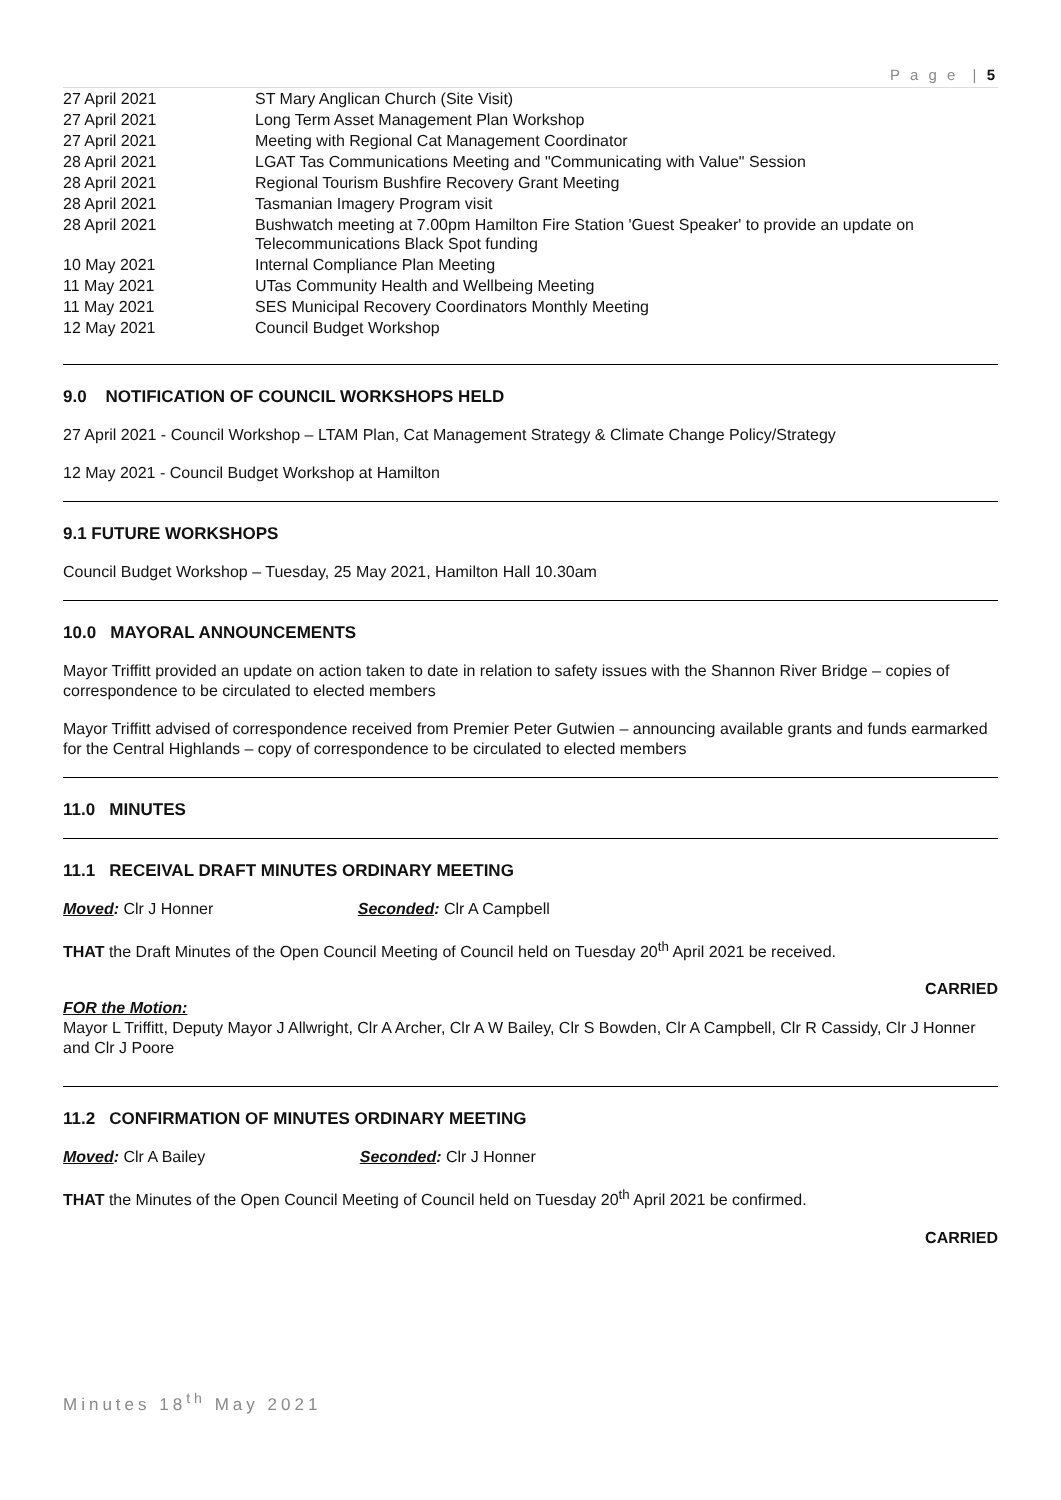P a g e | 5
| 27 April 2021 | ST Mary Anglican Church (Site Visit) |
| 27 April 2021 | Long Term Asset Management Plan Workshop |
| 27 April 2021 | Meeting with Regional Cat Management Coordinator |
| 28 April 2021 | LGAT Tas Communications Meeting and "Communicating with Value" Session |
| 28 April 2021 | Regional Tourism Bushfire Recovery Grant Meeting |
| 28 April 2021 | Tasmanian Imagery Program visit |
| 28 April 2021 | Bushwatch meeting at 7.00pm Hamilton Fire Station 'Guest Speaker' to provide an update on Telecommunications Black Spot funding |
| 10 May 2021 | Internal Compliance Plan Meeting |
| 11 May 2021 | UTas Community Health and Wellbeing Meeting |
| 11 May 2021 | SES Municipal Recovery Coordinators Monthly Meeting |
| 12 May 2021 | Council Budget Workshop |
9.0 NOTIFICATION OF COUNCIL WORKSHOPS HELD
27 April 2021 - Council Workshop – LTAM Plan, Cat Management Strategy & Climate Change Policy/Strategy
12 May 2021 - Council Budget Workshop at Hamilton
9.1 FUTURE WORKSHOPS
Council Budget Workshop – Tuesday, 25 May 2021, Hamilton Hall 10.30am
10.0 MAYORAL ANNOUNCEMENTS
Mayor Triffitt provided an update on action taken to date in relation to safety issues with the Shannon River Bridge – copies of correspondence to be circulated to elected members
Mayor Triffitt advised of correspondence received from Premier Peter Gutwien – announcing available grants and funds earmarked for the Central Highlands – copy of correspondence to be circulated to elected members
11.0 MINUTES
11.1 RECEIVAL DRAFT MINUTES ORDINARY MEETING
Moved: Clr J Honner Seconded: Clr A Campbell
THAT the Draft Minutes of the Open Council Meeting of Council held on Tuesday 20<sup>th</sup> April 2021 be received.
CARRIED
FOR the Motion:
Mayor L Triffitt, Deputy Mayor J Allwright, Clr A Archer, Clr A W Bailey, Clr S Bowden, Clr A Campbell, Clr R Cassidy, Clr J Honner and Clr J Poore
11.2 CONFIRMATION OF MINUTES ORDINARY MEETING
Moved: Clr A Bailey Seconded: Clr J Honner
THAT the Minutes of the Open Council Meeting of Council held on Tuesday 20<sup>th</sup> April 2021 be confirmed.
CARRIED
Minutes 18<sup>th</sup> May 2021